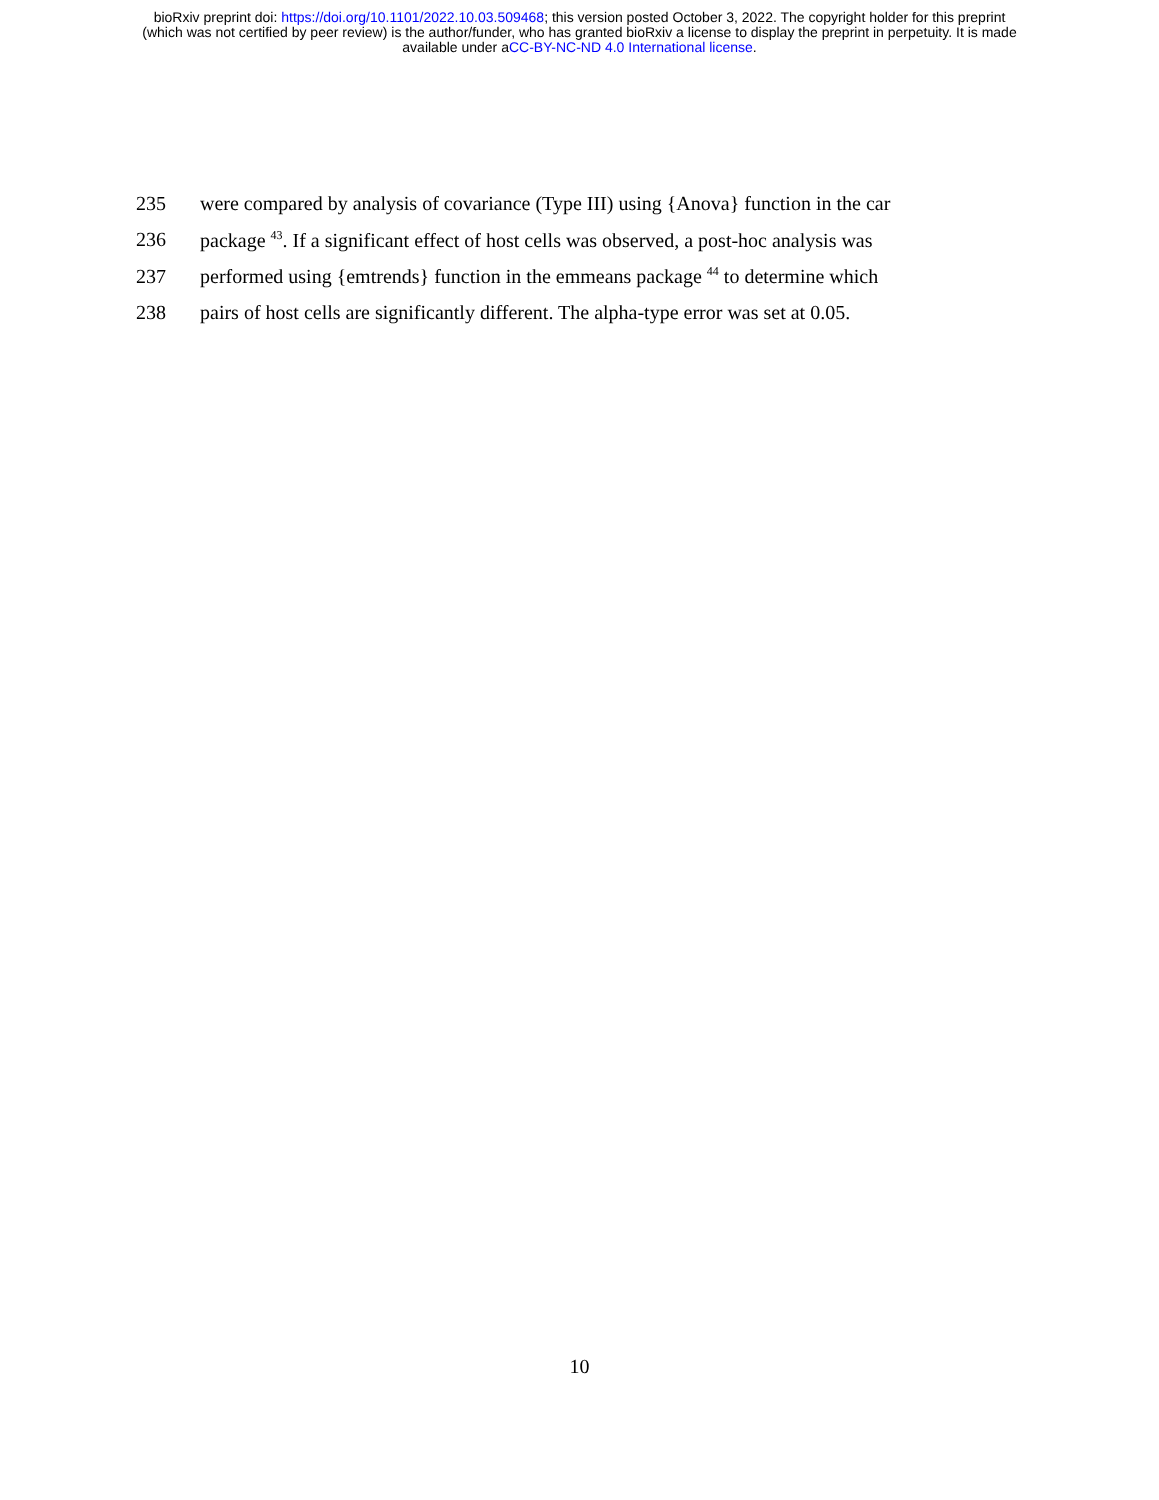bioRxiv preprint doi: https://doi.org/10.1101/2022.10.03.509468; this version posted October 3, 2022. The copyright holder for this preprint
(which was not certified by peer review) is the author/funder, who has granted bioRxiv a license to display the preprint in perpetuity. It is made
available under aCC-BY-NC-ND 4.0 International license.
235 were compared by analysis of covariance (Type III) using {Anova} function in the car
236 package <sup>43</sup>. If a significant effect of host cells was observed, a post-hoc analysis was
237 performed using {emtrends} function in the emmeans package <sup>44</sup> to determine which
238 pairs of host cells are significantly different. The alpha-type error was set at 0.05.
10